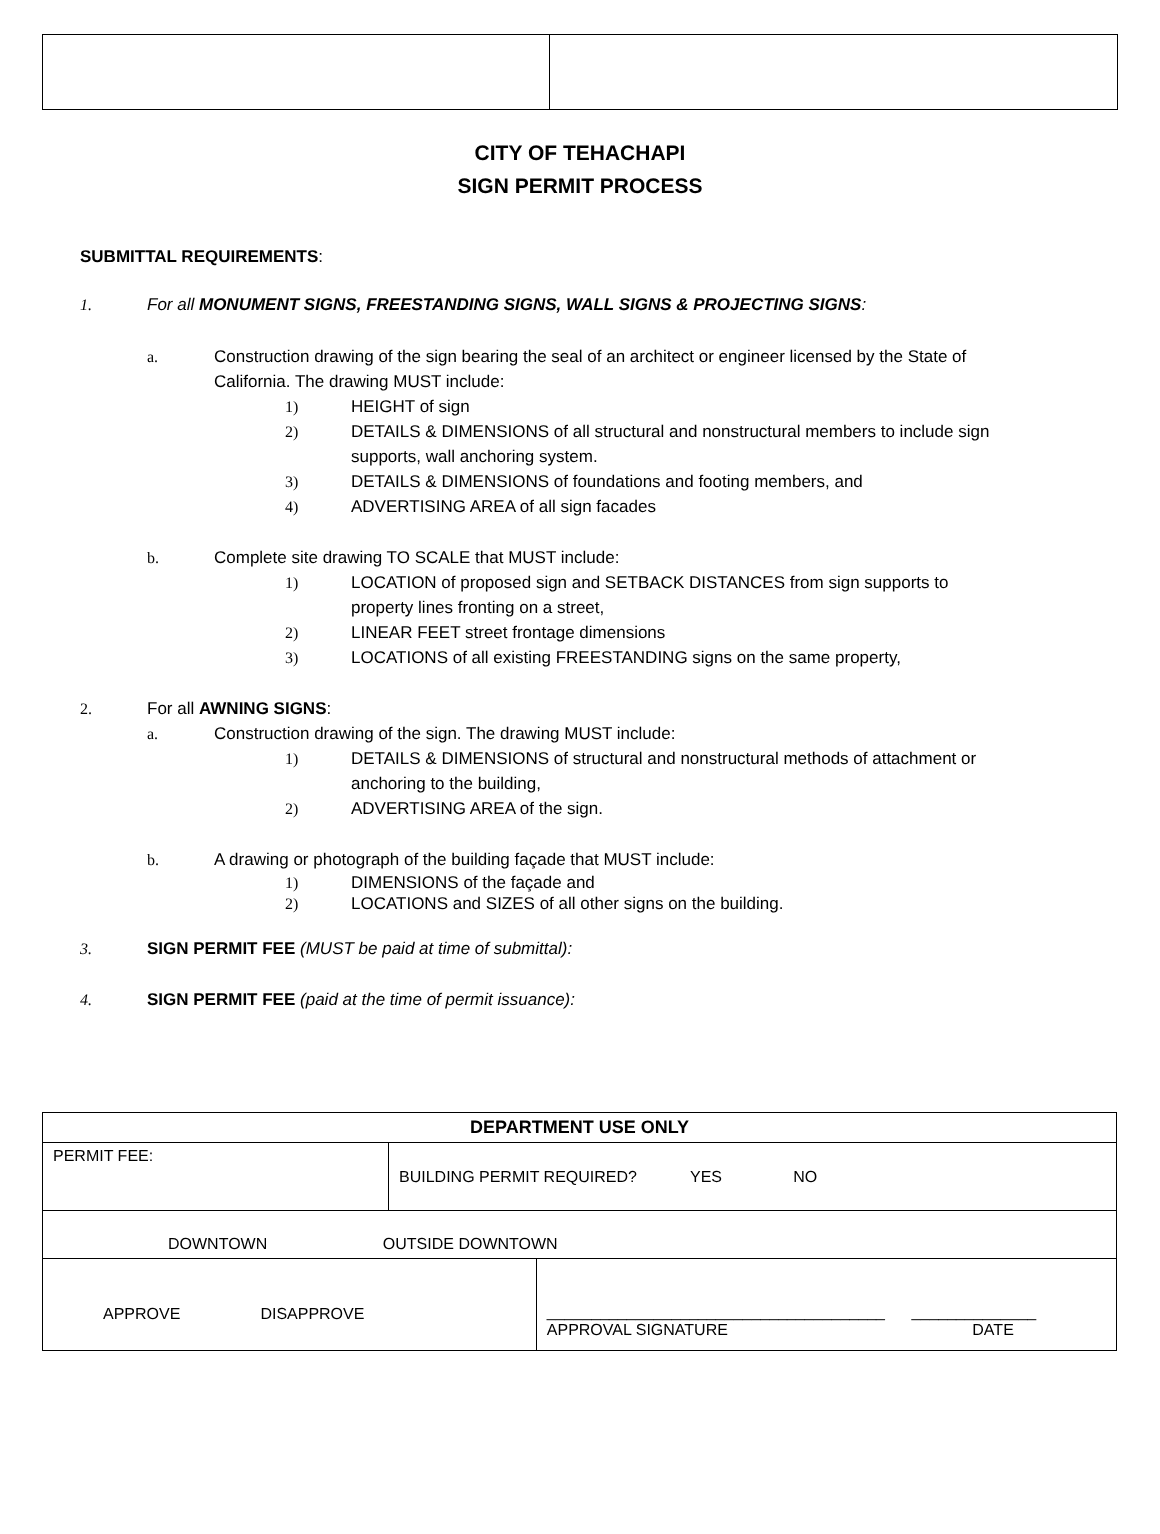CITY OF TEHACHAPI
SIGN PERMIT PROCESS
SUBMITTAL REQUIREMENTS:
1. For all MONUMENT SIGNS, FREESTANDING SIGNS, WALL SIGNS & PROJECTING SIGNS:
a. Construction drawing of the sign bearing the seal of an architect or engineer licensed by the State of California. The drawing MUST include:
1) HEIGHT of sign
2) DETAILS & DIMENSIONS of all structural and nonstructural members to include sign supports, wall anchoring system.
3) DETAILS & DIMENSIONS of foundations and footing members, and
4) ADVERTISING AREA of all sign facades
b. Complete site drawing TO SCALE that MUST include:
1) LOCATION of proposed sign and SETBACK DISTANCES from sign supports to property lines fronting on a street,
2) LINEAR FEET street frontage dimensions
3) LOCATIONS of all existing FREESTANDING signs on the same property,
2. For all AWNING SIGNS:
a. Construction drawing of the sign. The drawing MUST include:
1) DETAILS & DIMENSIONS of structural and nonstructural methods of attachment or anchoring to the building,
2) ADVERTISING AREA of the sign.
b. A drawing or photograph of the building façade that MUST include:
1) DIMENSIONS of the façade and
2) LOCATIONS and SIZES of all other signs on the building.
3. SIGN PERMIT FEE (MUST be paid at time of submittal):
4. SIGN PERMIT FEE (paid at the time of permit issuance):
| DEPARTMENT USE ONLY | | |
| --- | --- | --- |
| PERMIT FEE: | BUILDING PERMIT REQUIRED? YES NO | |
| DOWNTOWN OUTSIDE DOWNTOWN | | |
| APPROVE DISAPPROVE | | ______________________________________ ______________ APPROVAL SIGNATURE DATE |